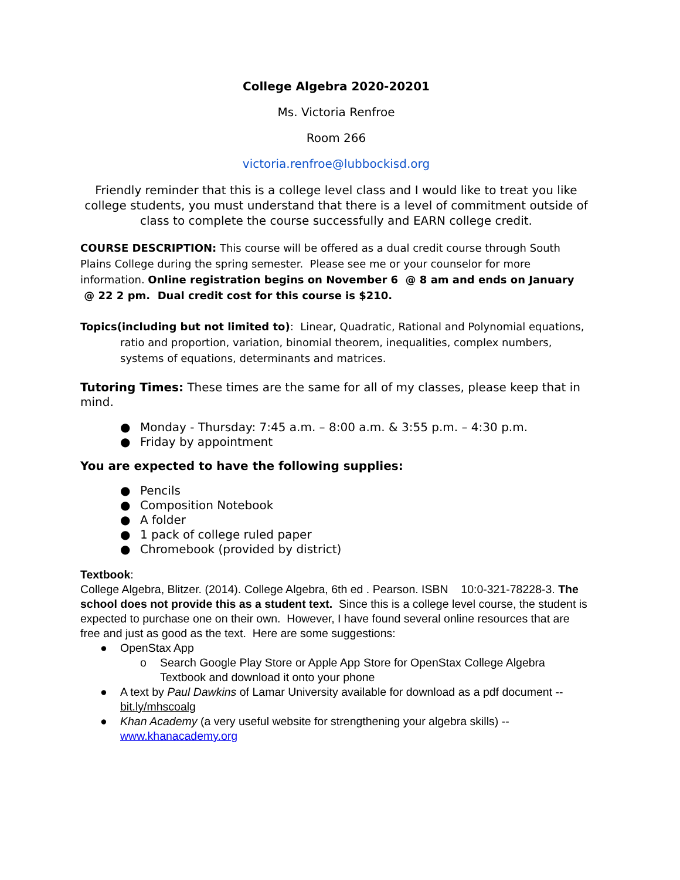College Algebra 2020-20201
Ms. Victoria Renfroe
Room 266
victoria.renfroe@lubbockisd.org
Friendly reminder that this is a college level class and I would like to treat you like college students, you must understand that there is a level of commitment outside of class to complete the course successfully and EARN college credit.
COURSE DESCRIPTION: This course will be offered as a dual credit course through South Plains College during the spring semester. Please see me or your counselor for more information. Online registration begins on November 6 @ 8 am and ends on January @ 22 2 pm. Dual credit cost for this course is $210.
Topics(including but not limited to): Linear, Quadratic, Rational and Polynomial equations, ratio and proportion, variation, binomial theorem, inequalities, complex numbers, systems of equations, determinants and matrices.
Tutoring Times: These times are the same for all of my classes, please keep that in mind.
● Monday - Thursday: 7:45 a.m. – 8:00 a.m. & 3:55 p.m. – 4:30 p.m.
● Friday by appointment
You are expected to have the following supplies:
● Pencils
● Composition Notebook
● A folder
● 1 pack of college ruled paper
● Chromebook (provided by district)
Textbook:
College Algebra, Blitzer. (2014). College Algebra, 6th ed . Pearson. ISBN 10:0-321-78228-3. The school does not provide this as a student text. Since this is a college level course, the student is expected to purchase one on their own. However, I have found several online resources that are free and just as good as the text. Here are some suggestions:
● OpenStax App
o Search Google Play Store or Apple App Store for OpenStax College Algebra Textbook and download it onto your phone
● A text by Paul Dawkins of Lamar University available for download as a pdf document -- bit.ly/mhscoalg
● Khan Academy (a very useful website for strengthening your algebra skills) -- www.khanacademy.org